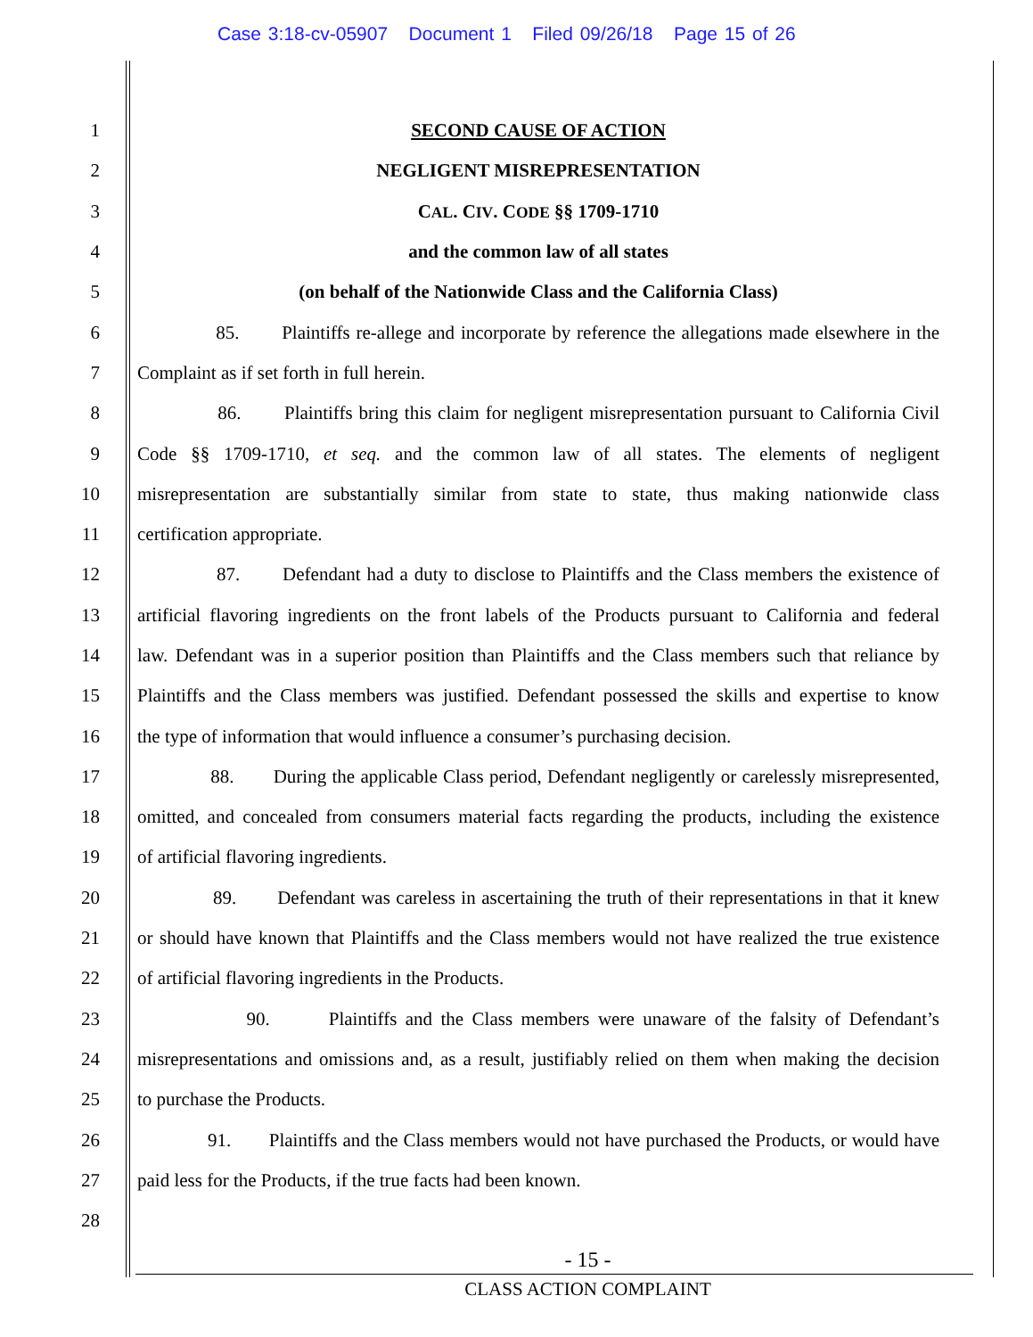Case 3:18-cv-05907 Document 1 Filed 09/26/18 Page 15 of 26
1 SECOND CAUSE OF ACTION
2 NEGLIGENT MISREPRESENTATION
3 CAL. CIV. CODE §§ 1709-1710
4 and the common law of all states
5 (on behalf of the Nationwide Class and the California Class)
6 85. Plaintiffs re-allege and incorporate by reference the allegations made elsewhere in the
7 Complaint as if set forth in full herein.
8 86. Plaintiffs bring this claim for negligent misrepresentation pursuant to California Civil
9 Code §§ 1709-1710, et seq. and the common law of all states. The elements of negligent
10 misrepresentation are substantially similar from state to state, thus making nationwide class
11 certification appropriate.
12 87. Defendant had a duty to disclose to Plaintiffs and the Class members the existence of
13 artificial flavoring ingredients on the front labels of the Products pursuant to California and federal
14 law. Defendant was in a superior position than Plaintiffs and the Class members such that reliance by
15 Plaintiffs and the Class members was justified. Defendant possessed the skills and expertise to know
16 the type of information that would influence a consumer’s purchasing decision.
17 88. During the applicable Class period, Defendant negligently or carelessly misrepresented,
18 omitted, and concealed from consumers material facts regarding the products, including the existence
19 of artificial flavoring ingredients.
20 89. Defendant was careless in ascertaining the truth of their representations in that it knew
21 or should have known that Plaintiffs and the Class members would not have realized the true existence
22 of artificial flavoring ingredients in the Products.
23 90. Plaintiffs and the Class members were unaware of the falsity of Defendant’s
24 misrepresentations and omissions and, as a result, justifiably relied on them when making the decision
25 to purchase the Products.
26 91. Plaintiffs and the Class members would not have purchased the Products, or would have
27 paid less for the Products, if the true facts had been known.
28
- 15 -
CLASS ACTION COMPLAINT